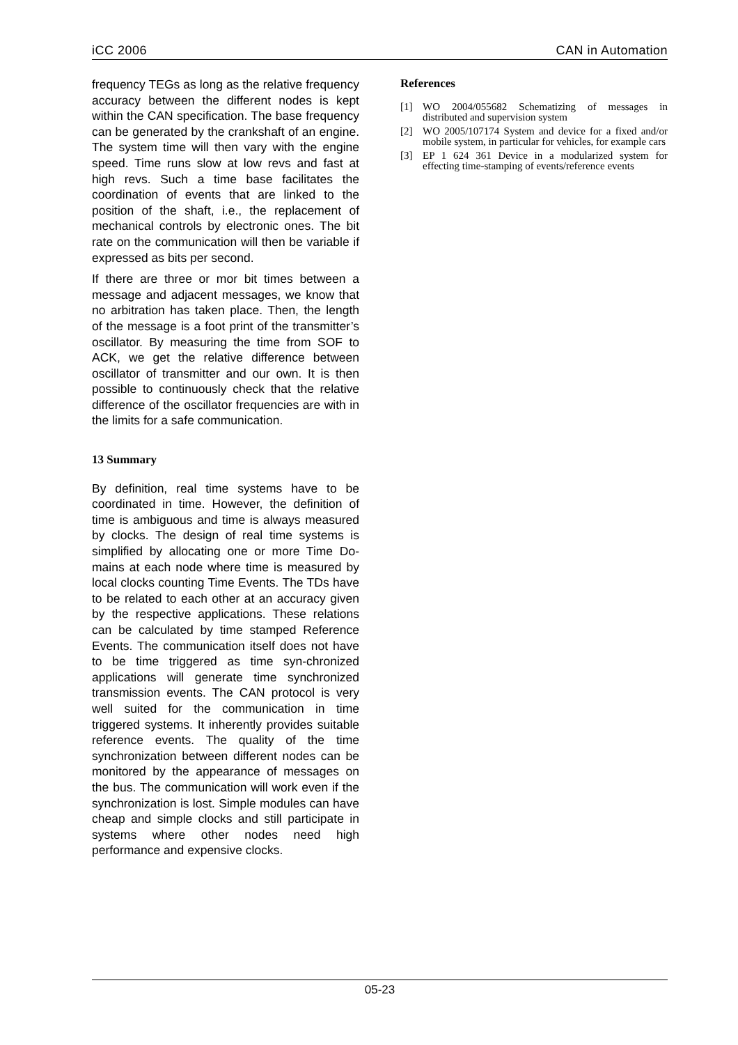iCC 2006 CAN in Automation
frequency TEGs as long as the relative frequency accuracy between the different nodes is kept within the CAN specification. The base frequency can be generated by the crankshaft of an engine. The system time will then vary with the engine speed. Time runs slow at low revs and fast at high revs. Such a time base facilitates the coordination of events that are linked to the position of the shaft, i.e., the replacement of mechanical controls by electronic ones. The bit rate on the communication will then be variable if expressed as bits per second.
If there are three or mor bit times between a message and adjacent messages, we know that no arbitration has taken place. Then, the length of the message is a foot print of the transmitter’s oscillator. By measuring the time from SOF to ACK, we get the relative difference between oscillator of transmitter and our own. It is then possible to continuously check that the relative difference of the oscillator frequencies are with in the limits for a safe communication.
13 Summary
By definition, real time systems have to be coordinated in time. However, the definition of time is ambiguous and time is always measured by clocks. The design of real time systems is simplified by allocating one or more Time Do-mains at each node where time is measured by local clocks counting Time Events. The TDs have to be related to each other at an accuracy given by the respective applications. These relations can be calculated by time stamped Reference Events. The communication itself does not have to be time triggered as time syn-chronized applications will generate time synchronized transmission events. The CAN protocol is very well suited for the communication in time triggered systems. It inherently provides suitable reference events. The quality of the time synchronization between different nodes can be monitored by the appearance of messages on the bus. The communication will work even if the synchronization is lost. Simple modules can have cheap and simple clocks and still participate in systems where other nodes need high performance and expensive clocks.
References
[1] WO 2004/055682 Schematizing of messages in distributed and supervision system
[2] WO 2005/107174 System and device for a fixed and/or mobile system, in particular for vehicles, for example cars
[3] EP 1 624 361 Device in a modularized system for effecting time-stamping of events/reference events
05-23